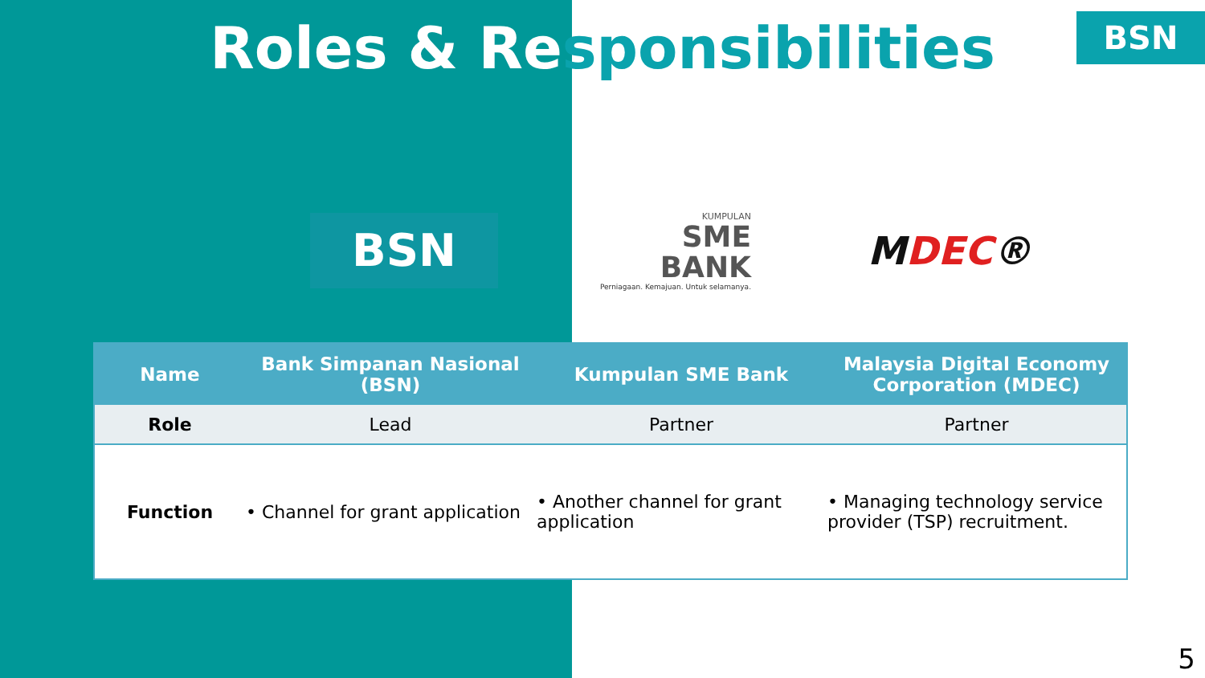Roles & Responsibilities
BSN
BSN
KUMPULAN
SME
BANK
Perniagaan. Kemajuan. Untuk selamanya.
MDEC®
| Name | Bank Simpanan Nasional (BSN) | Kumpulan SME Bank | Malaysia Digital Economy Corporation (MDEC) |
| --- | --- | --- | --- |
| Role | Lead | Partner | Partner |
| Function | • Channel for grant application | • Another channel for grant application | • Managing technology service provider (TSP) recruitment. |
5